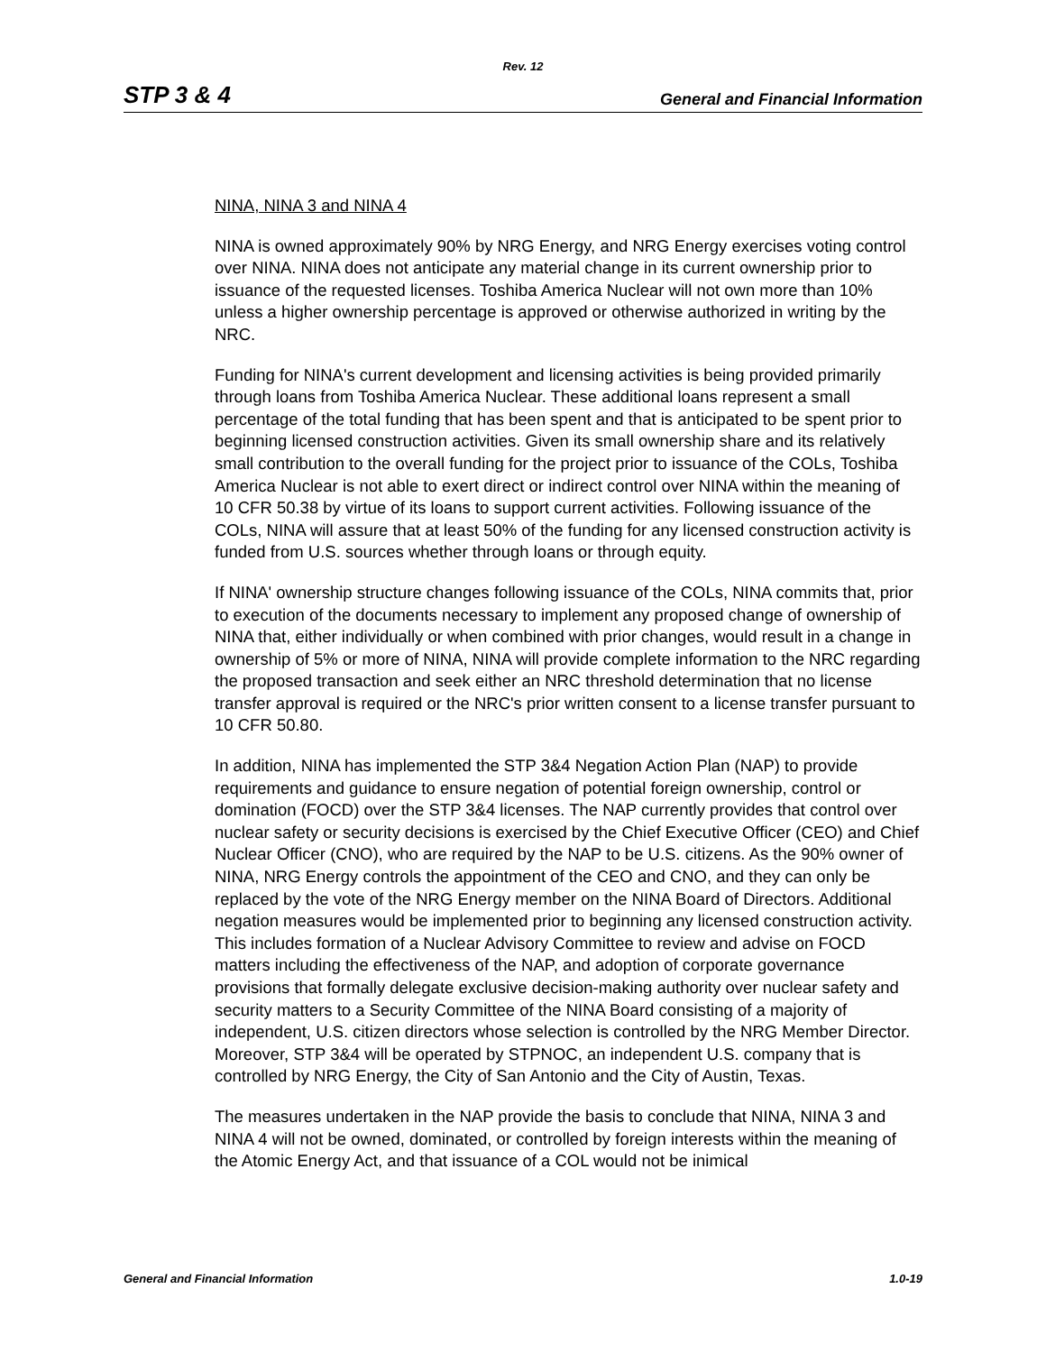Rev. 12
STP 3 & 4 General and Financial Information
NINA, NINA 3 and NINA 4
NINA is owned approximately 90% by NRG Energy, and NRG Energy exercises voting control over NINA. NINA does not anticipate any material change in its current ownership prior to issuance of the requested licenses. Toshiba America Nuclear will not own more than 10% unless a higher ownership percentage is approved or otherwise authorized in writing by the NRC.
Funding for NINA's current development and licensing activities is being provided primarily through loans from Toshiba America Nuclear. These additional loans represent a small percentage of the total funding that has been spent and that is anticipated to be spent prior to beginning licensed construction activities. Given its small ownership share and its relatively small contribution to the overall funding for the project prior to issuance of the COLs, Toshiba America Nuclear is not able to exert direct or indirect control over NINA within the meaning of 10 CFR 50.38 by virtue of its loans to support current activities. Following issuance of the COLs, NINA will assure that at least 50% of the funding for any licensed construction activity is funded from U.S. sources whether through loans or through equity.
If NINA' ownership structure changes following issuance of the COLs, NINA commits that, prior to execution of the documents necessary to implement any proposed change of ownership of NINA that, either individually or when combined with prior changes, would result in a change in ownership of 5% or more of NINA, NINA will provide complete information to the NRC regarding the proposed transaction and seek either an NRC threshold determination that no license transfer approval is required or the NRC's prior written consent to a license transfer pursuant to 10 CFR 50.80.
In addition, NINA has implemented the STP 3&4 Negation Action Plan (NAP) to provide requirements and guidance to ensure negation of potential foreign ownership, control or domination (FOCD) over the STP 3&4 licenses. The NAP currently provides that control over nuclear safety or security decisions is exercised by the Chief Executive Officer (CEO) and Chief Nuclear Officer (CNO), who are required by the NAP to be U.S. citizens. As the 90% owner of NINA, NRG Energy controls the appointment of the CEO and CNO, and they can only be replaced by the vote of the NRG Energy member on the NINA Board of Directors. Additional negation measures would be implemented prior to beginning any licensed construction activity. This includes formation of a Nuclear Advisory Committee to review and advise on FOCD matters including the effectiveness of the NAP, and adoption of corporate governance provisions that formally delegate exclusive decision-making authority over nuclear safety and security matters to a Security Committee of the NINA Board consisting of a majority of independent, U.S. citizen directors whose selection is controlled by the NRG Member Director. Moreover, STP 3&4 will be operated by STPNOC, an independent U.S. company that is controlled by NRG Energy, the City of San Antonio and the City of Austin, Texas.
The measures undertaken in the NAP provide the basis to conclude that NINA, NINA 3 and NINA 4 will not be owned, dominated, or controlled by foreign interests within the meaning of the Atomic Energy Act, and that issuance of a COL would not be inimical
General and Financial Information 1.0-19